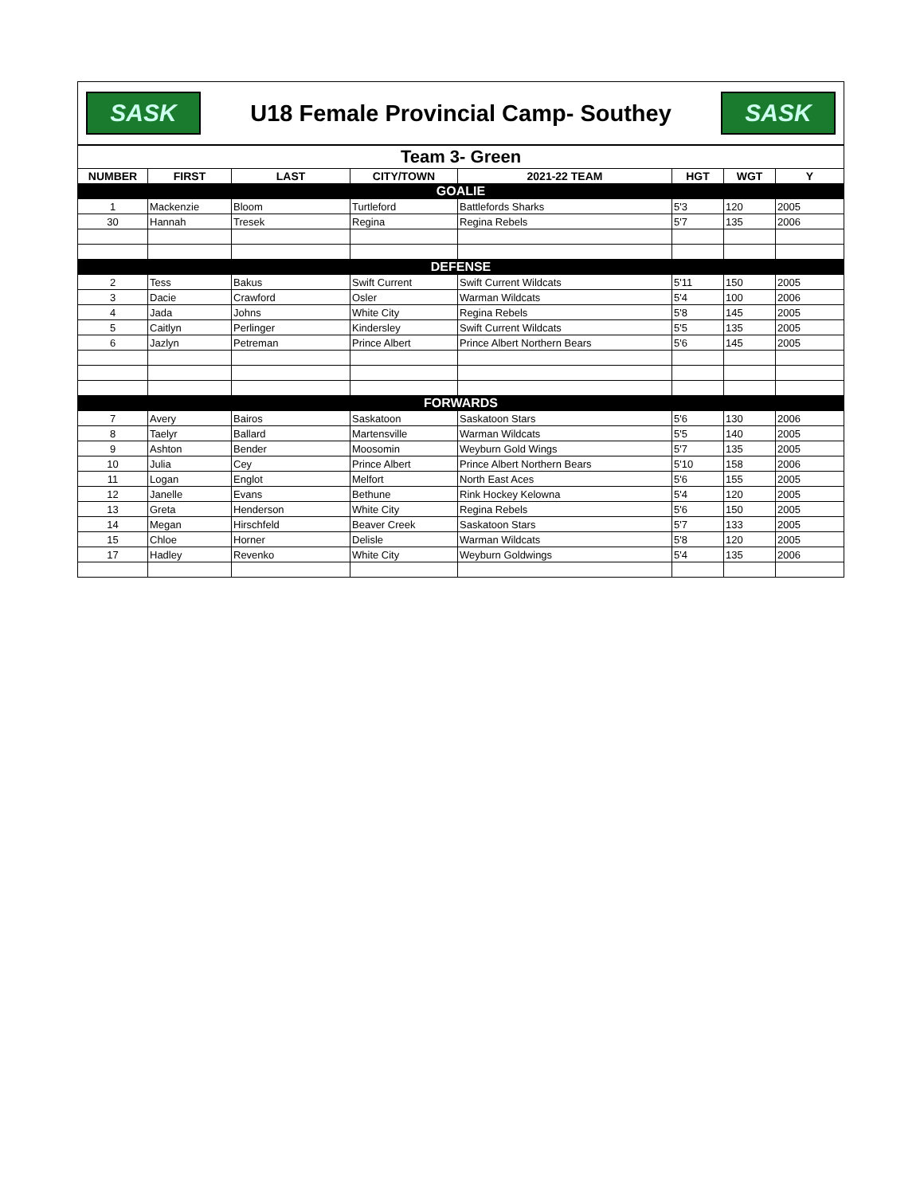SASK
U18 Female Provincial Camp- Southey
SASK
| Team 3- Green | | | | | | | |
| NUMBER | FIRST | LAST | CITY/TOWN | 2021-22 TEAM | HGT | WGT | Y |
| GOALIE | | | | | | | |
| 1 | Mackenzie | Bloom | Turtleford | Battlefords Sharks | 5'3 | 120 | 2005 |
| 30 | Hannah | Tresek | Regina | Regina Rebels | 5'7 | 135 | 2006 |
| DEFENSE | | | | | | | |
| 2 | Tess | Bakus | Swift Current | Swift Current Wildcats | 5'11 | 150 | 2005 |
| 3 | Dacie | Crawford | Osler | Warman Wildcats | 5'4 | 100 | 2006 |
| 4 | Jada | Johns | White City | Regina Rebels | 5'8 | 145 | 2005 |
| 5 | Caitlyn | Perlinger | Kindersley | Swift Current Wildcats | 5'5 | 135 | 2005 |
| 6 | Jazlyn | Petreman | Prince Albert | Prince Albert Northern Bears | 5'6 | 145 | 2005 |
| FORWARDS | | | | | | | |
| 7 | Avery | Bairos | Saskatoon | Saskatoon Stars | 5'6 | 130 | 2006 |
| 8 | Taelyr | Ballard | Martensville | Warman Wildcats | 5'5 | 140 | 2005 |
| 9 | Ashton | Bender | Moosomin | Weyburn Gold Wings | 5'7 | 135 | 2005 |
| 10 | Julia | Cey | Prince Albert | Prince Albert Northern Bears | 5'10 | 158 | 2006 |
| 11 | Logan | Englot | Melfort | North East Aces | 5'6 | 155 | 2005 |
| 12 | Janelle | Evans | Bethune | Rink Hockey Kelowna | 5'4 | 120 | 2005 |
| 13 | Greta | Henderson | White City | Regina Rebels | 5'6 | 150 | 2005 |
| 14 | Megan | Hirschfeld | Beaver Creek | Saskatoon Stars | 5'7 | 133 | 2005 |
| 15 | Chloe | Horner | Delisle | Warman Wildcats | 5'8 | 120 | 2005 |
| 17 | Hadley | Revenko | White City | Weyburn Goldwings | 5'4 | 135 | 2006 |